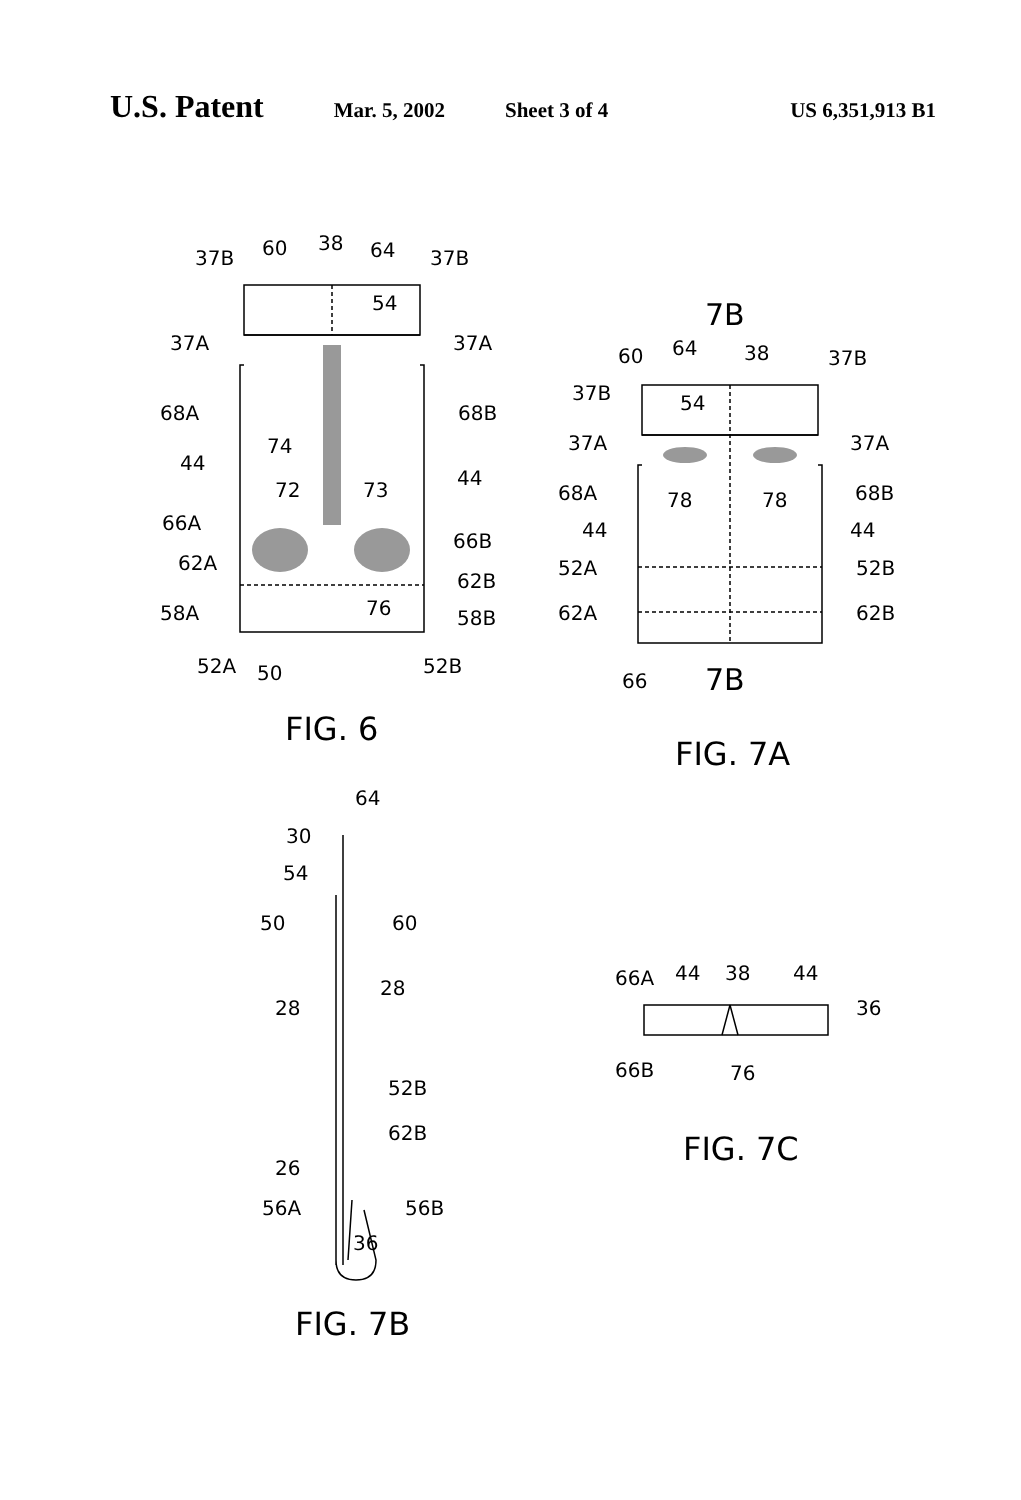U.S. Patent
Mar. 5, 2002 Sheet 3 of 4 US 6,351,913 B1
37B
60
38
64
37B
54
37A
37A
68A
68B
74
44
44
72
73
66A
66B
62A
62B
76
58A
58B
52A
50
52B
FIG. 6
7B
7B
60
64
38
37B
37B
54
37A
37A
78
78
68A
68B
44
44
52A
52B
62A
62B
66
FIG. 7A
64
30
54
60
50
28
28
52B
62B
26
56A
56B
36
FIG. 7B
66A
44
38
44
36
66B
76
FIG. 7C